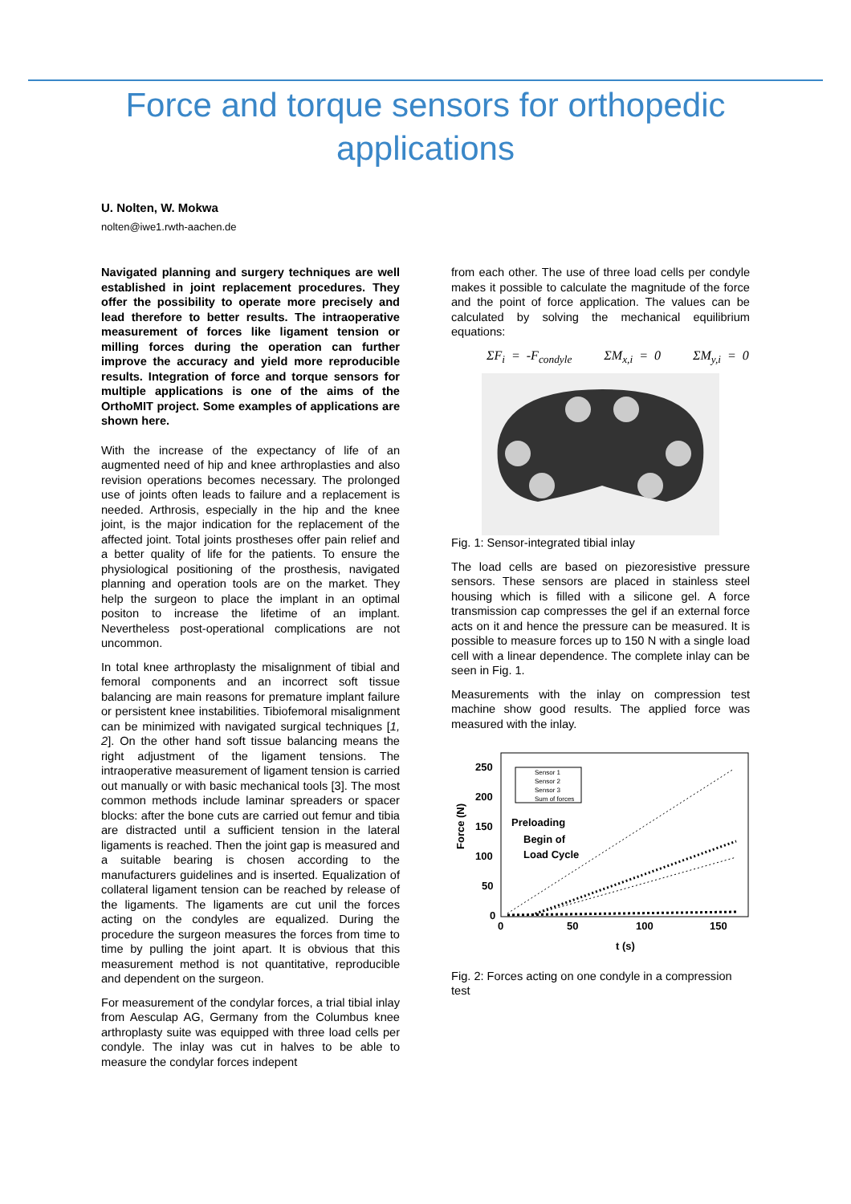Force and torque sensors for orthopedic
applications
U. Nolten, W. Mokwa
nolten@iwe1.rwth-aachen.de
Navigated planning and surgery techniques are well established in joint replacement procedures. They offer the possibility to operate more precisely and lead therefore to better results. The intraoperative measurement of forces like ligament tension or milling forces during the operation can further improve the accuracy and yield more reproducible results. Integration of force and torque sensors for multiple applications is one of the aims of the OrthoMIT project. Some examples of applications are shown here.
With the increase of the expectancy of life of an augmented need of hip and knee arthroplasties and also revision operations becomes necessary. The prolonged use of joints often leads to failure and a replacement is needed. Arthrosis, especially in the hip and the knee joint, is the major indication for the replacement of the affected joint. Total joints prostheses offer pain relief and a better quality of life for the patients. To ensure the physiological positioning of the prosthesis, navigated planning and operation tools are on the market. They help the surgeon to place the implant in an optimal positon to increase the lifetime of an implant. Nevertheless post-operational complications are not uncommon.
In total knee arthroplasty the misalignment of tibial and femoral components and an incorrect soft tissue balancing are main reasons for premature implant failure or persistent knee instabilities. Tibiofemoral misalignment can be minimized with navigated surgical techniques [1, 2]. On the other hand soft tissue balancing means the right adjustment of the ligament tensions. The intraoperative measurement of ligament tension is carried out manually or with basic mechanical tools [3]. The most common methods include laminar spreaders or spacer blocks: after the bone cuts are carried out femur and tibia are distracted until a sufficient tension in the lateral ligaments is reached. Then the joint gap is measured and a suitable bearing is chosen according to the manufacturers guidelines and is inserted. Equalization of collateral ligament tension can be reached by release of the ligaments. The ligaments are cut unil the forces acting on the condyles are equalized. During the procedure the surgeon measures the forces from time to time by pulling the joint apart. It is obvious that this measurement method is not quantitative, reproducible and dependent on the surgeon.
For measurement of the condylar forces, a trial tibial inlay from Aesculap AG, Germany from the Columbus knee arthroplasty suite was equipped with three load cells per condyle. The inlay was cut in halves to be able to measure the condylar forces indepent
from each other. The use of three load cells per condyle makes it possible to calculate the magnitude of the force and the point of force application. The values can be calculated by solving the mechanical equilibrium equations:
ΣF<sub>i</sub> = -F<sub>condyle</sub> ΣM<sub>x,i</sub> = 0 ΣM<sub>y,i</sub> = 0
Fig. 1: Sensor-integrated tibial inlay
The load cells are based on piezoresistive pressure sensors. These sensors are placed in stainless steel housing which is filled with a silicone gel. A force transmission cap compresses the gel if an external force acts on it and hence the pressure can be measured. It is possible to measure forces up to 150 N with a single load cell with a linear dependence. The complete inlay can be seen in Fig. 1.
Measurements with the inlay on compression test machine show good results. The applied force was measured with the inlay.
250
200
150
100
50
0
0
50
100
150
t (s)
Force (N)
Sensor 1
Sensor 2
Sensor 3
Sum of forces
Preloading
Begin of
Load Cycle
Fig. 2: Forces acting on one condyle in a compression test